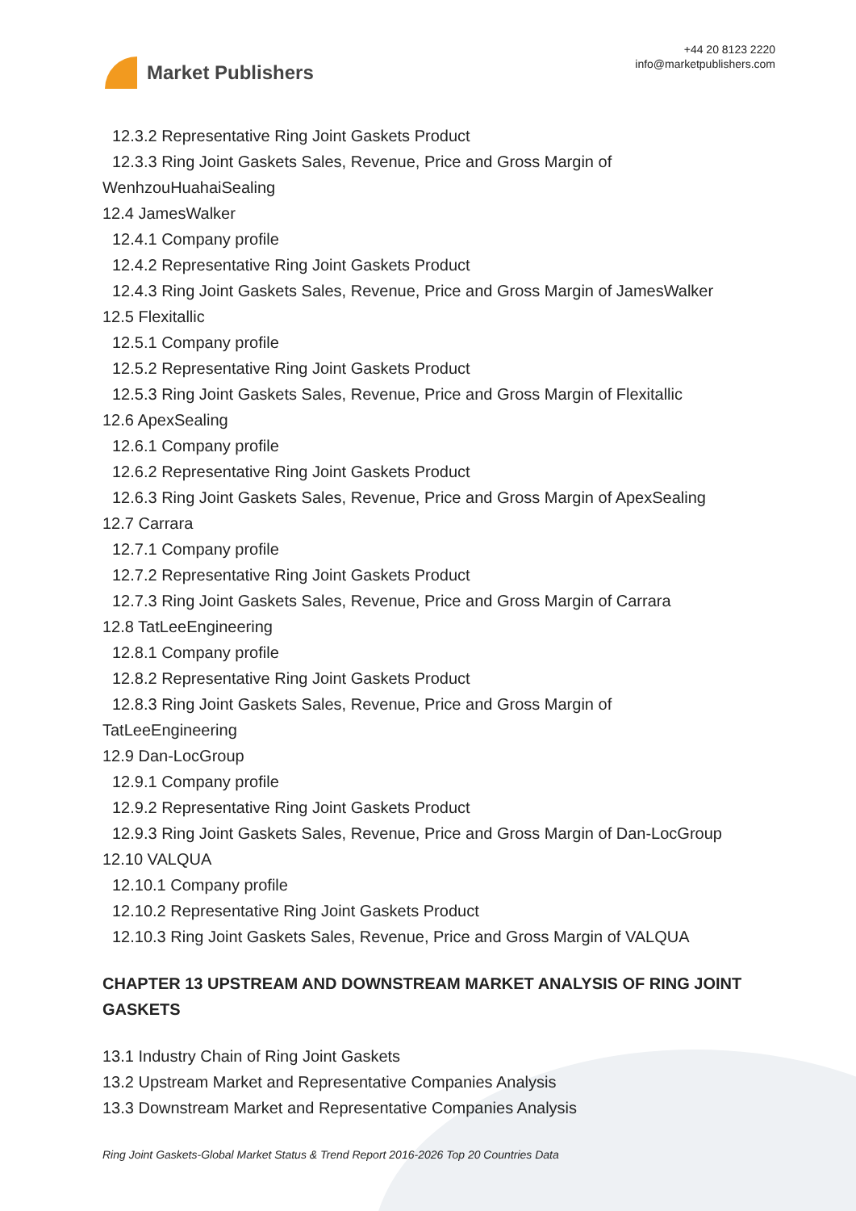Market Publishers
+44 20 8123 2220
info@marketpublishers.com
12.3.2 Representative Ring Joint Gaskets Product
12.3.3 Ring Joint Gaskets Sales, Revenue, Price and Gross Margin of
WenhzouHuahaiSealing
12.4 JamesWalker
12.4.1 Company profile
12.4.2 Representative Ring Joint Gaskets Product
12.4.3 Ring Joint Gaskets Sales, Revenue, Price and Gross Margin of JamesWalker
12.5 Flexitallic
12.5.1 Company profile
12.5.2 Representative Ring Joint Gaskets Product
12.5.3 Ring Joint Gaskets Sales, Revenue, Price and Gross Margin of Flexitallic
12.6 ApexSealing
12.6.1 Company profile
12.6.2 Representative Ring Joint Gaskets Product
12.6.3 Ring Joint Gaskets Sales, Revenue, Price and Gross Margin of ApexSealing
12.7 Carrara
12.7.1 Company profile
12.7.2 Representative Ring Joint Gaskets Product
12.7.3 Ring Joint Gaskets Sales, Revenue, Price and Gross Margin of Carrara
12.8 TatLeeEngineering
12.8.1 Company profile
12.8.2 Representative Ring Joint Gaskets Product
12.8.3 Ring Joint Gaskets Sales, Revenue, Price and Gross Margin of
TatLeeEngineering
12.9 Dan-LocGroup
12.9.1 Company profile
12.9.2 Representative Ring Joint Gaskets Product
12.9.3 Ring Joint Gaskets Sales, Revenue, Price and Gross Margin of Dan-LocGroup
12.10 VALQUA
12.10.1 Company profile
12.10.2 Representative Ring Joint Gaskets Product
12.10.3 Ring Joint Gaskets Sales, Revenue, Price and Gross Margin of VALQUA
CHAPTER 13 UPSTREAM AND DOWNSTREAM MARKET ANALYSIS OF RING JOINT GASKETS
13.1 Industry Chain of Ring Joint Gaskets
13.2 Upstream Market and Representative Companies Analysis
13.3 Downstream Market and Representative Companies Analysis
Ring Joint Gaskets-Global Market Status & Trend Report 2016-2026 Top 20 Countries Data